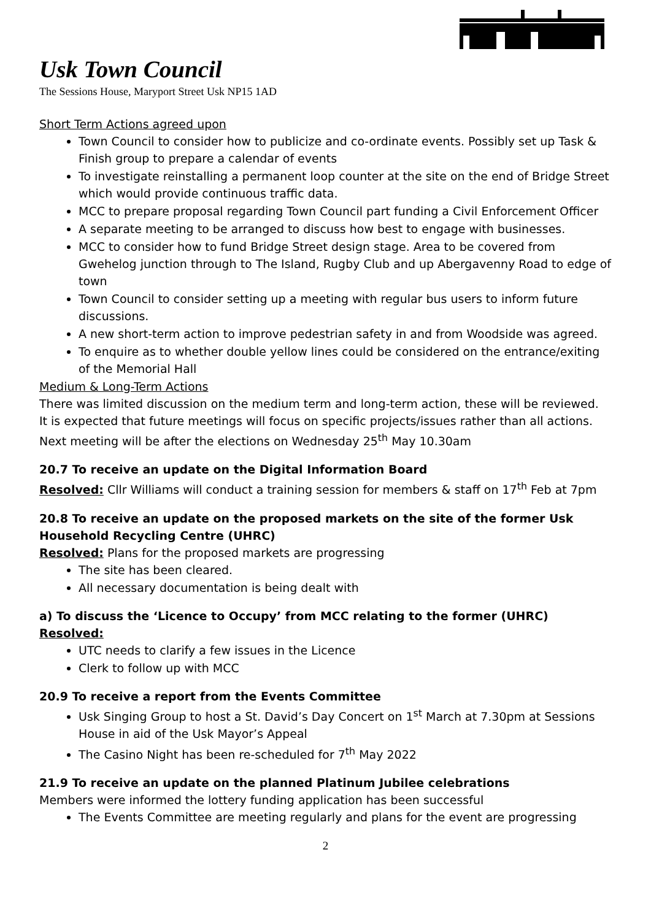Usk Town Council
The Sessions House, Maryport Street Usk NP15 1AD
Short Term Actions agreed upon
Town Council to consider how to publicize and co-ordinate events. Possibly set up Task & Finish group to prepare a calendar of events
To investigate reinstalling a permanent loop counter at the site on the end of Bridge Street which would provide continuous traffic data.
MCC to prepare proposal regarding Town Council part funding a Civil Enforcement Officer
A separate meeting to be arranged to discuss how best to engage with businesses.
MCC to consider how to fund Bridge Street design stage. Area to be covered from Gwehelog junction through to The Island, Rugby Club and up Abergavenny Road to edge of town
Town Council to consider setting up a meeting with regular bus users to inform future discussions.
A new short-term action to improve pedestrian safety in and from Woodside was agreed.
To enquire as to whether double yellow lines could be considered on the entrance/exiting of the Memorial Hall
Medium & Long-Term Actions
There was limited discussion on the medium term and long-term action, these will be reviewed.
It is expected that future meetings will focus on specific projects/issues rather than all actions.
Next meeting will be after the elections on Wednesday 25<sup>th</sup> May 10.30am
20.7 To receive an update on the Digital Information Board
Resolved: Cllr Williams will conduct a training session for members & staff on 17<sup>th</sup> Feb at 7pm
20.8 To receive an update on the proposed markets on the site of the former Usk Household Recycling Centre (UHRC)
Resolved: Plans for the proposed markets are progressing
The site has been cleared.
All necessary documentation is being dealt with
a) To discuss the ‘Licence to Occupy’ from MCC relating to the former (UHRC)
Resolved:
UTC needs to clarify a few issues in the Licence
Clerk to follow up with MCC
20.9 To receive a report from the Events Committee
Usk Singing Group to host a St. David’s Day Concert on 1<sup>st</sup> March at 7.30pm at Sessions House in aid of the Usk Mayor’s Appeal
The Casino Night has been re-scheduled for 7<sup>th</sup> May 2022
21.9 To receive an update on the planned Platinum Jubilee celebrations
Members were informed the lottery funding application has been successful
The Events Committee are meeting regularly and plans for the event are progressing
2